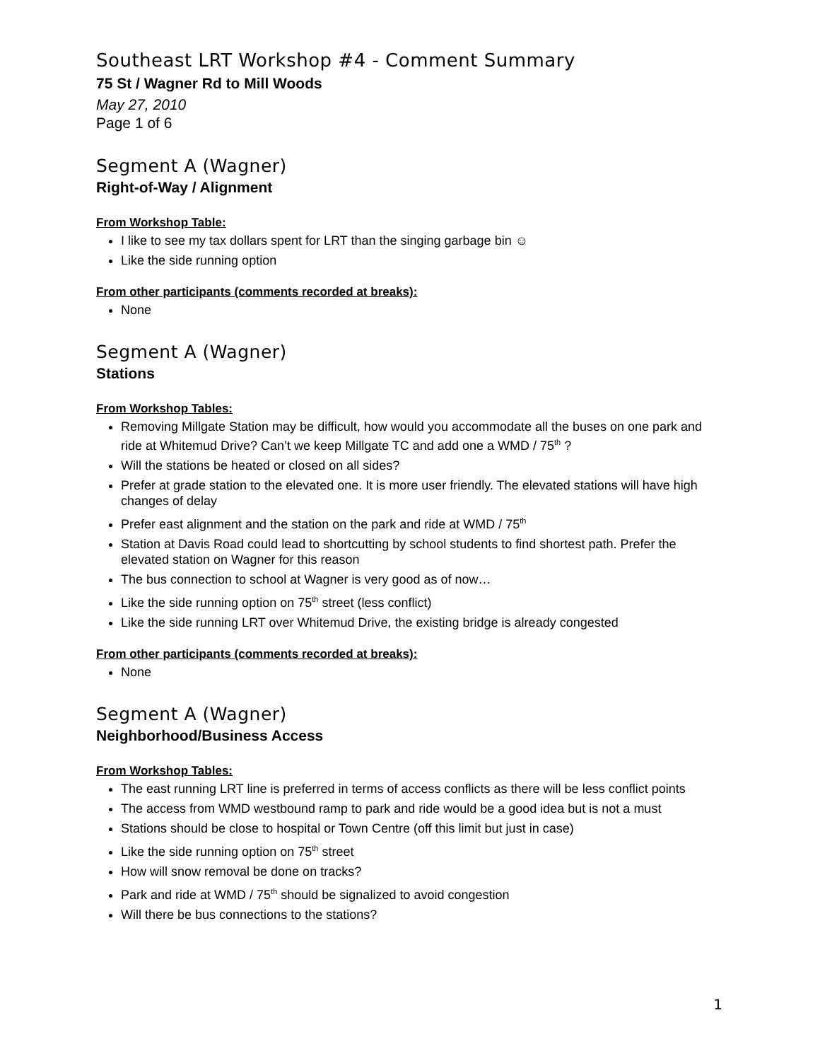Southeast LRT Workshop #4 - Comment Summary
75 St / Wagner Rd to Mill Woods
May 27, 2010
Page 1 of 6
Segment A (Wagner)
Right-of-Way / Alignment
From Workshop Table:
I like to see my tax dollars spent for LRT than the singing garbage bin ☺
Like the side running option
From other participants (comments recorded at breaks):
None
Segment A (Wagner)
Stations
From Workshop Tables:
Removing Millgate Station may be difficult, how would you accommodate all the buses on one park and ride at Whitemud Drive? Can’t we keep Millgate TC and add one a WMD / 75<sup>th</sup> ?
Will the stations be heated or closed on all sides?
Prefer at grade station to the elevated one. It is more user friendly. The elevated stations will have high changes of delay
Prefer east alignment and the station on the park and ride at WMD / 75<sup>th</sup>
Station at Davis Road could lead to shortcutting by school students to find shortest path. Prefer the elevated station on Wagner for this reason
The bus connection to school at Wagner is very good as of now…
Like the side running option on 75<sup>th</sup> street (less conflict)
Like the side running LRT over Whitemud Drive, the existing bridge is already congested
From other participants (comments recorded at breaks):
None
Segment A (Wagner)
Neighborhood/Business Access
From Workshop Tables:
The east running LRT line is preferred in terms of access conflicts as there will be less conflict points
The access from WMD westbound ramp to park and ride would be a good idea but is not a must
Stations should be close to hospital or Town Centre (off this limit but just in case)
Like the side running option on 75<sup>th</sup> street
How will snow removal be done on tracks?
Park and ride at WMD / 75<sup>th</sup> should be signalized to avoid congestion
Will there be bus connections to the stations?
1